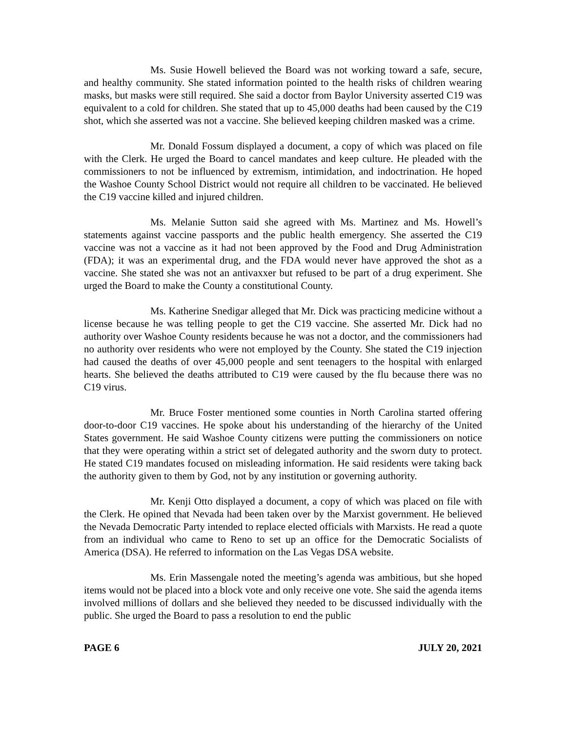Ms. Susie Howell believed the Board was not working toward a safe, secure, and healthy community. She stated information pointed to the health risks of children wearing masks, but masks were still required. She said a doctor from Baylor University asserted C19 was equivalent to a cold for children. She stated that up to 45,000 deaths had been caused by the C19 shot, which she asserted was not a vaccine. She believed keeping children masked was a crime.
Mr. Donald Fossum displayed a document, a copy of which was placed on file with the Clerk. He urged the Board to cancel mandates and keep culture. He pleaded with the commissioners to not be influenced by extremism, intimidation, and indoctrination. He hoped the Washoe County School District would not require all children to be vaccinated. He believed the C19 vaccine killed and injured children.
Ms. Melanie Sutton said she agreed with Ms. Martinez and Ms. Howell’s statements against vaccine passports and the public health emergency. She asserted the C19 vaccine was not a vaccine as it had not been approved by the Food and Drug Administration (FDA); it was an experimental drug, and the FDA would never have approved the shot as a vaccine. She stated she was not an antivaxxer but refused to be part of a drug experiment. She urged the Board to make the County a constitutional County.
Ms. Katherine Snedigar alleged that Mr. Dick was practicing medicine without a license because he was telling people to get the C19 vaccine. She asserted Mr. Dick had no authority over Washoe County residents because he was not a doctor, and the commissioners had no authority over residents who were not employed by the County. She stated the C19 injection had caused the deaths of over 45,000 people and sent teenagers to the hospital with enlarged hearts. She believed the deaths attributed to C19 were caused by the flu because there was no C19 virus.
Mr. Bruce Foster mentioned some counties in North Carolina started offering door-to-door C19 vaccines. He spoke about his understanding of the hierarchy of the United States government. He said Washoe County citizens were putting the commissioners on notice that they were operating within a strict set of delegated authority and the sworn duty to protect. He stated C19 mandates focused on misleading information. He said residents were taking back the authority given to them by God, not by any institution or governing authority.
Mr. Kenji Otto displayed a document, a copy of which was placed on file with the Clerk. He opined that Nevada had been taken over by the Marxist government. He believed the Nevada Democratic Party intended to replace elected officials with Marxists. He read a quote from an individual who came to Reno to set up an office for the Democratic Socialists of America (DSA). He referred to information on the Las Vegas DSA website.
Ms. Erin Massengale noted the meeting’s agenda was ambitious, but she hoped items would not be placed into a block vote and only receive one vote. She said the agenda items involved millions of dollars and she believed they needed to be discussed individually with the public. She urged the Board to pass a resolution to end the public
PAGE 6 JULY 20, 2021